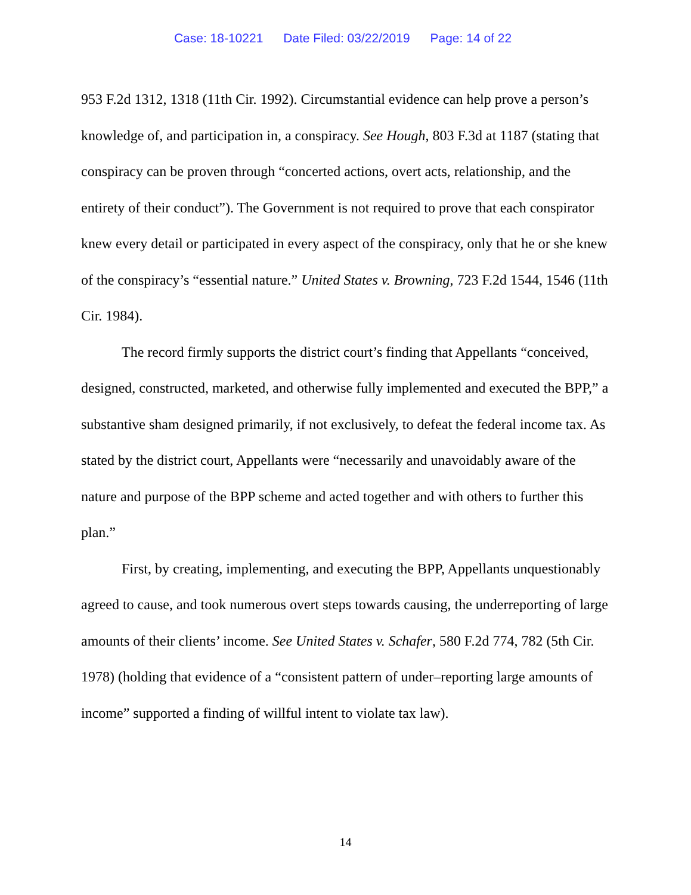Case: 18-10221 Date Filed: 03/22/2019 Page: 14 of 22
953 F.2d 1312, 1318 (11th Cir. 1992). Circumstantial evidence can help prove a person’s knowledge of, and participation in, a conspiracy. See Hough, 803 F.3d at 1187 (stating that conspiracy can be proven through “concerted actions, overt acts, relationship, and the entirety of their conduct”). The Government is not required to prove that each conspirator knew every detail or participated in every aspect of the conspiracy, only that he or she knew of the conspiracy’s “essential nature.” United States v. Browning, 723 F.2d 1544, 1546 (11th Cir. 1984).
The record firmly supports the district court’s finding that Appellants “conceived, designed, constructed, marketed, and otherwise fully implemented and executed the BPP,” a substantive sham designed primarily, if not exclusively, to defeat the federal income tax. As stated by the district court, Appellants were “necessarily and unavoidably aware of the nature and purpose of the BPP scheme and acted together and with others to further this plan.”
First, by creating, implementing, and executing the BPP, Appellants unquestionably agreed to cause, and took numerous overt steps towards causing, the underreporting of large amounts of their clients’ income. See United States v. Schafer, 580 F.2d 774, 782 (5th Cir. 1978) (holding that evidence of a “consistent pattern of under–reporting large amounts of income” supported a finding of willful intent to violate tax law).
14